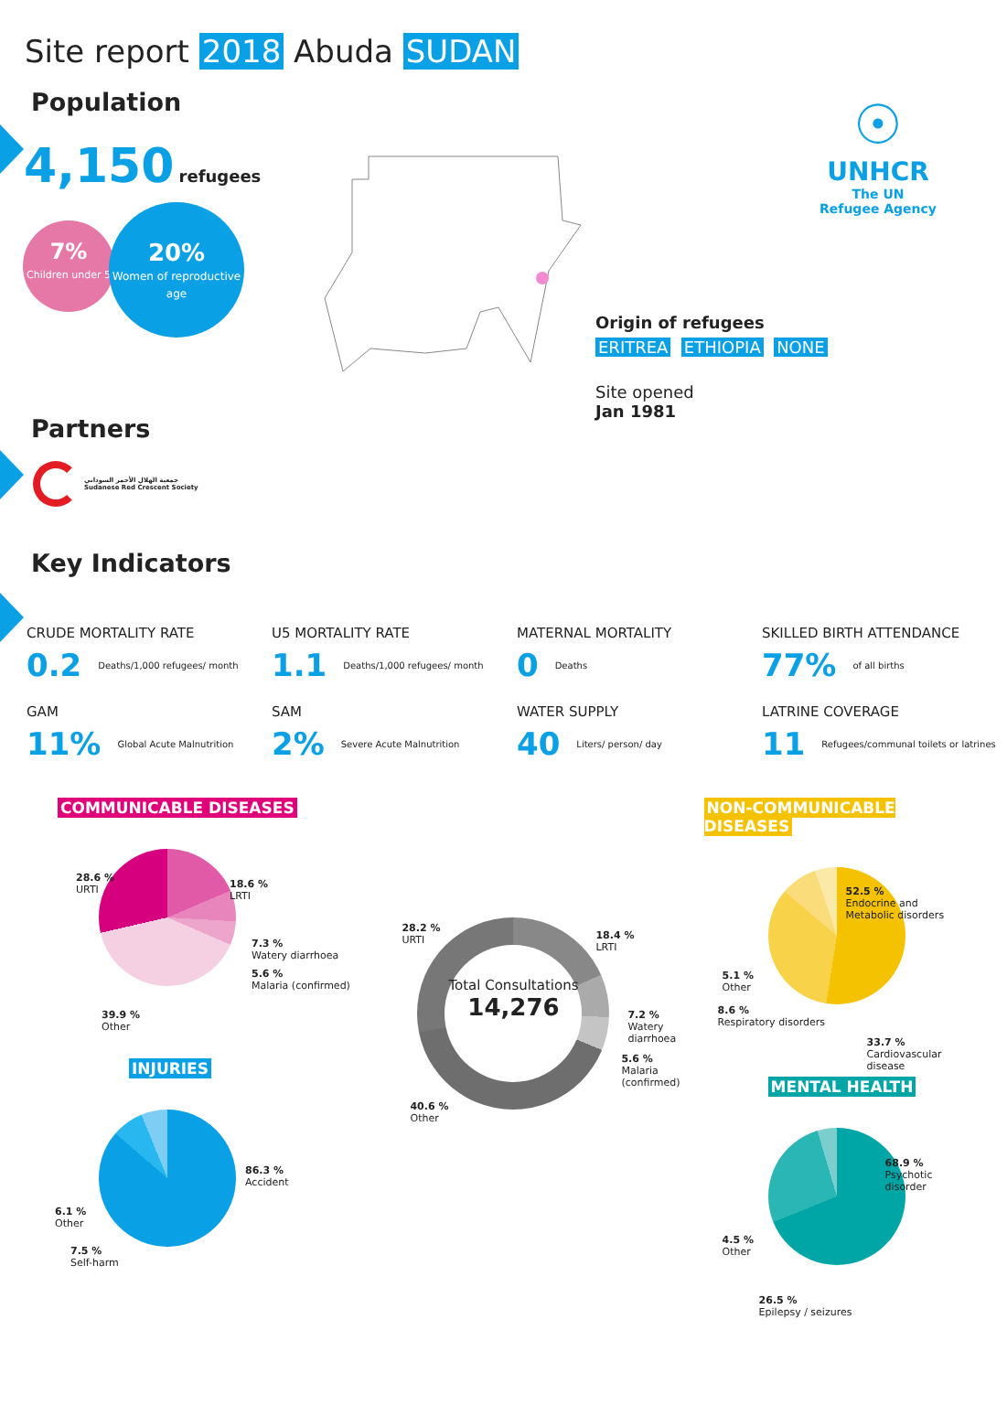Site report 2018 Abuda SUDAN
☉
UNHCR
The UN
Refugee Agency
Population
4,150 refugees
7%
Children under 5
20%
Women of reproductive age
Origin of refugees
ERITREA ETHIOPIA NONE
Site opened
Jan 1981
Partners
جمعية الهلال الأحمر السوداني
Sudanese Red Crescent Society
Key Indicators
CRUDE MORTALITY RATE
0.2 Deaths/1,000 refugees/ month
U5 MORTALITY RATE
1.1 Deaths/1,000 refugees/ month
MATERNAL MORTALITY
0 Deaths
SKILLED BIRTH ATTENDANCE
77% of all births
GAM
11% Global Acute Malnutrition
SAM
2% Severe Acute Malnutrition
WATER SUPPLY
40 Liters/ person/ day
LATRINE COVERAGE
11 Refugees/communal toilets or latrines
COMMUNICABLE DISEASES
28.6 %
URTI
18.6 %
LRTI
7.3 %
Watery diarrhoea
5.6 %
Malaria (confirmed)
39.9 %
Other
INJURIES
86.3 %
Accident
6.1 %
Other
7.5 %
Self-harm
Total Consultations
14,276
28.2 %
URTI
18.4 %
LRTI
7.2 %
Watery diarrhoea
5.6 %
Malaria (confirmed)
40.6 %
Other
NON-COMMUNICABLE DISEASES
52.5 %
Endocrine and Metabolic disorders
5.1 %
Other
8.6 %
Respiratory disorders
33.7 %
Cardiovascular disease
MENTAL HEALTH
68.9 %
Psychotic disorder
4.5 %
Other
26.5 %
Epilepsy / seizures